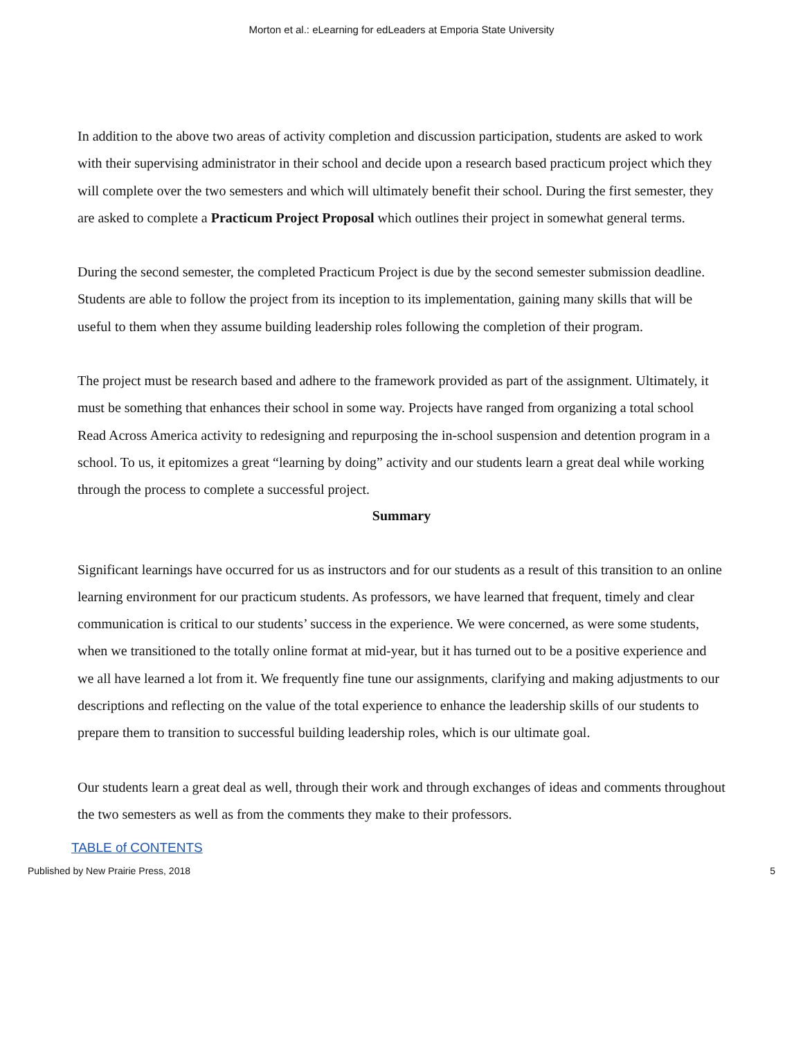Morton et al.: eLearning for edLeaders at Emporia State University
In addition to the above two areas of activity completion and discussion participation, students are asked to work with their supervising administrator in their school and decide upon a research based practicum project which they will complete over the two semesters and which will ultimately benefit their school. During the first semester, they are asked to complete a Practicum Project Proposal which outlines their project in somewhat general terms.
During the second semester, the completed Practicum Project is due by the second semester submission deadline. Students are able to follow the project from its inception to its implementation, gaining many skills that will be useful to them when they assume building leadership roles following the completion of their program.
The project must be research based and adhere to the framework provided as part of the assignment. Ultimately, it must be something that enhances their school in some way. Projects have ranged from organizing a total school Read Across America activity to redesigning and repurposing the in-school suspension and detention program in a school. To us, it epitomizes a great “learning by doing” activity and our students learn a great deal while working through the process to complete a successful project.
Summary
Significant learnings have occurred for us as instructors and for our students as a result of this transition to an online learning environment for our practicum students. As professors, we have learned that frequent, timely and clear communication is critical to our students’ success in the experience. We were concerned, as were some students, when we transitioned to the totally online format at mid-year, but it has turned out to be a positive experience and we all have learned a lot from it. We frequently fine tune our assignments, clarifying and making adjustments to our descriptions and reflecting on the value of the total experience to enhance the leadership skills of our students to prepare them to transition to successful building leadership roles, which is our ultimate goal.
Our students learn a great deal as well, through their work and through exchanges of ideas and comments throughout the two semesters as well as from the comments they make to their professors.
TABLE of CONTENTS
Published by New Prairie Press, 2018 5